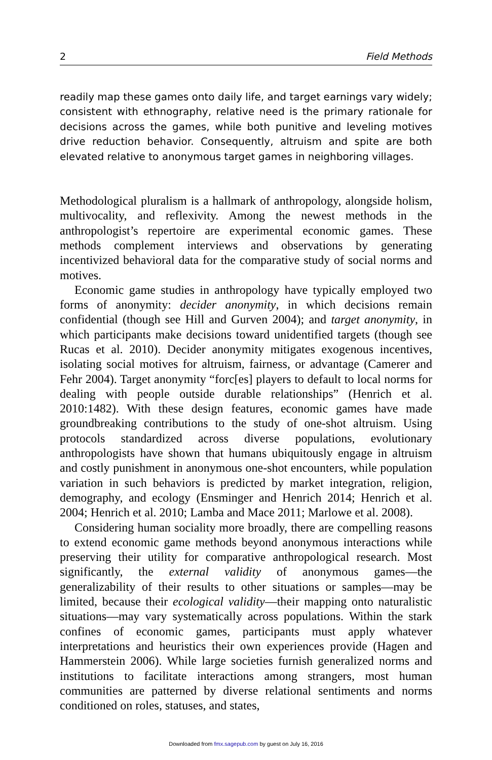2 Field Methods
readily map these games onto daily life, and target earnings vary widely; consistent with ethnography, relative need is the primary rationale for decisions across the games, while both punitive and leveling motives drive reduction behavior. Consequently, altruism and spite are both elevated relative to anonymous target games in neighboring villages.
Methodological pluralism is a hallmark of anthropology, alongside holism, multivocality, and reflexivity. Among the newest methods in the anthropologist’s repertoire are experimental economic games. These methods complement interviews and observations by generating incentivized behavioral data for the comparative study of social norms and motives.
Economic game studies in anthropology have typically employed two forms of anonymity: decider anonymity, in which decisions remain confidential (though see Hill and Gurven 2004); and target anonymity, in which participants make decisions toward unidentified targets (though see Rucas et al. 2010). Decider anonymity mitigates exogenous incentives, isolating social motives for altruism, fairness, or advantage (Camerer and Fehr 2004). Target anonymity “forc[es] players to default to local norms for dealing with people outside durable relationships” (Henrich et al. 2010:1482). With these design features, economic games have made groundbreaking contributions to the study of one-shot altruism. Using protocols standardized across diverse populations, evolutionary anthropologists have shown that humans ubiquitously engage in altruism and costly punishment in anonymous one-shot encounters, while population variation in such behaviors is predicted by market integration, religion, demography, and ecology (Ensminger and Henrich 2014; Henrich et al. 2004; Henrich et al. 2010; Lamba and Mace 2011; Marlowe et al. 2008).
Considering human sociality more broadly, there are compelling reasons to extend economic game methods beyond anonymous interactions while preserving their utility for comparative anthropological research. Most significantly, the external validity of anonymous games—the generalizability of their results to other situations or samples—may be limited, because their ecological validity—their mapping onto naturalistic situations—may vary systematically across populations. Within the stark confines of economic games, participants must apply whatever interpretations and heuristics their own experiences provide (Hagen and Hammerstein 2006). While large societies furnish generalized norms and institutions to facilitate interactions among strangers, most human communities are patterned by diverse relational sentiments and norms conditioned on roles, statuses, and states,
Downloaded from fmx.sagepub.com by guest on July 16, 2016